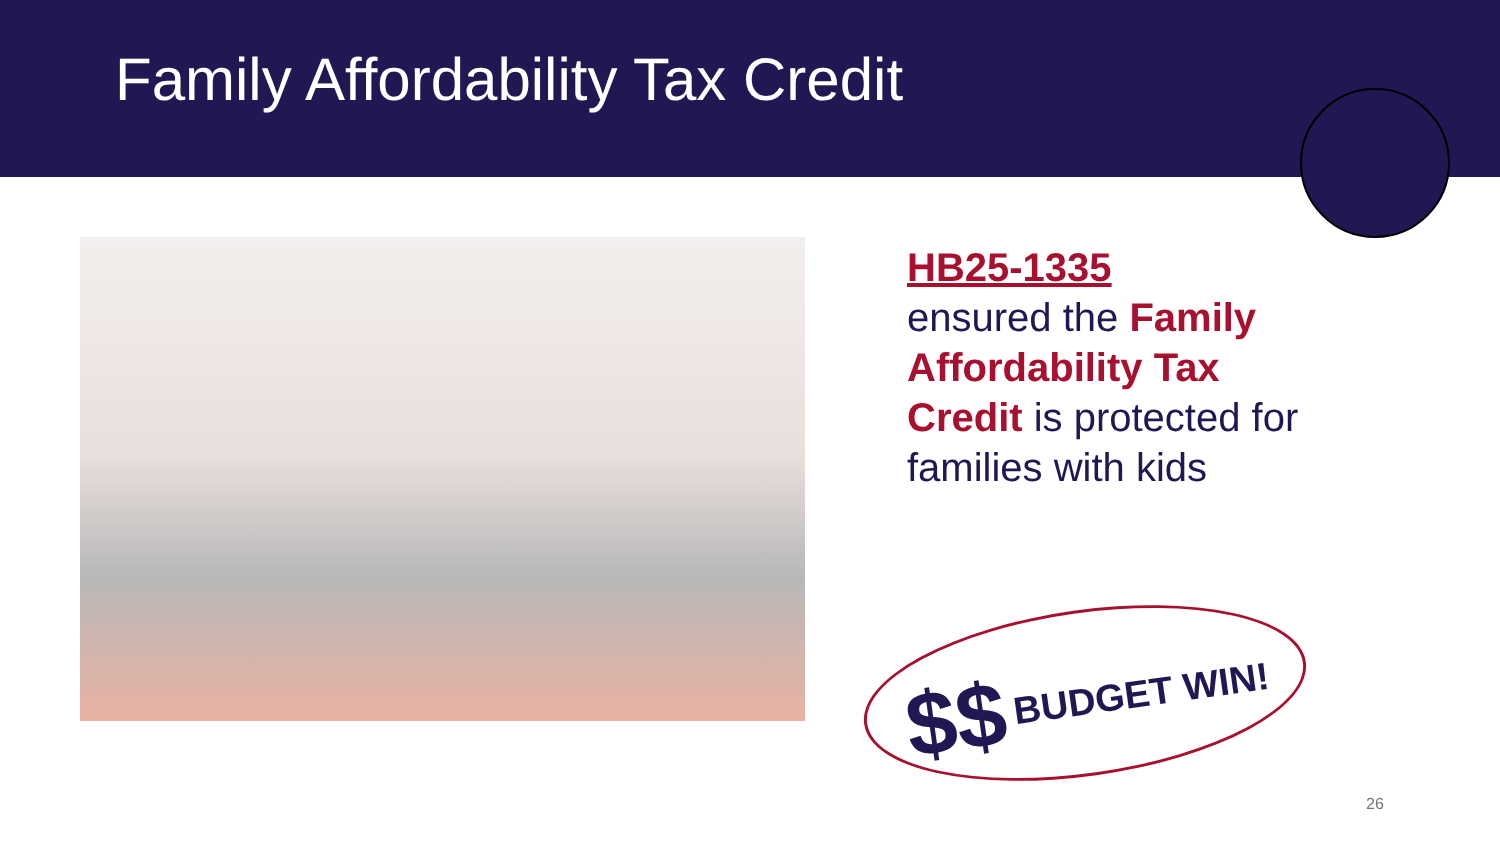Family Affordability Tax Credit
HB25-1335
ensured the Family Affordability Tax Credit is protected for families with kids
$$ BUDGET WIN!
26